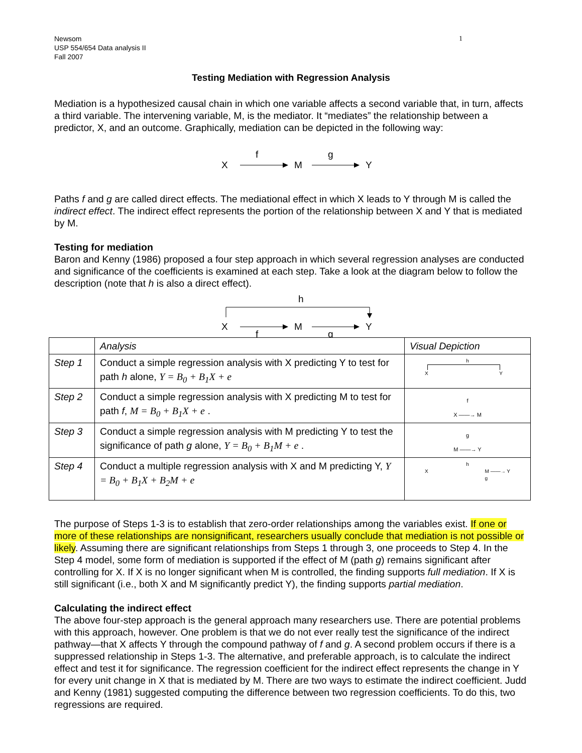Newsom
USP 554/654 Data analysis II
Fall 2007
1
Testing Mediation with Regression Analysis
Mediation is a hypothesized causal chain in which one variable affects a second variable that, in turn, affects a third variable. The intervening variable, M, is the mediator. It “mediates” the relationship between a predictor, X, and an outcome. Graphically, mediation can be depicted in the following way:
X
f
M
g
Y
Paths f and g are called direct effects. The mediational effect in which X leads to Y through M is called the indirect effect. The indirect effect represents the portion of the relationship between X and Y that is mediated by M.
Testing for mediation
Baron and Kenny (1986) proposed a four step approach in which several regression analyses are conducted and significance of the coefficients is examined at each step. Take a look at the diagram below to follow the description (note that h is also a direct effect).
h
X
M
Y
f
g
| | Analysis | Visual Depiction |
| --- | --- | --- |
| Step 1 | Conduct a simple regression analysis with X predicting Y to test for path h alone, Y = B<sub>0</sub> + B<sub>1</sub>X + e | h X Y |
| Step 2 | Conduct a simple regression analysis with X predicting M to test for path f , M = B<sub>0</sub> + B<sub>1</sub>X + e . | f X ——→ M |
| Step 3 | Conduct a simple regression analysis with M predicting Y to test the significance of path g alone, Y = B<sub>0</sub> + B<sub>1</sub>M + e . | g M ——→ Y |
| Step 4 | Conduct a multiple regression analysis with X and M predicting Y, Y = B<sub>0</sub> + B<sub>1</sub>X + B<sub>2</sub>M + e | h X M ——→ Y g |
The purpose of Steps 1-3 is to establish that zero-order relationships among the variables exist. If one or more of these relationships are nonsignificant, researchers usually conclude that mediation is not possible or likely. Assuming there are significant relationships from Steps 1 through 3, one proceeds to Step 4. In the Step 4 model, some form of mediation is supported if the effect of M (path g) remains significant after controlling for X. If X is no longer significant when M is controlled, the finding supports full mediation. If X is still significant (i.e., both X and M significantly predict Y), the finding supports partial mediation.
Calculating the indirect effect
The above four-step approach is the general approach many researchers use. There are potential problems with this approach, however. One problem is that we do not ever really test the significance of the indirect pathway—that X affects Y through the compound pathway of f and g. A second problem occurs if there is a suppressed relationship in Steps 1-3. The alternative, and preferable approach, is to calculate the indirect effect and test it for significance. The regression coefficient for the indirect effect represents the change in Y for every unit change in X that is mediated by M. There are two ways to estimate the indirect coefficient. Judd and Kenny (1981) suggested computing the difference between two regression coefficients. To do this, two regressions are required.